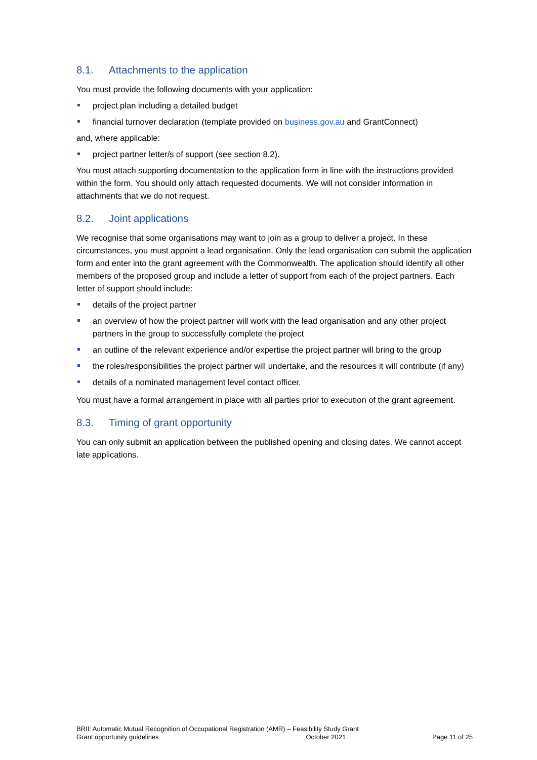8.1. Attachments to the application
You must provide the following documents with your application:
project plan including a detailed budget
financial turnover declaration (template provided on business.gov.au and GrantConnect)
and, where applicable:
project partner letter/s of support (see section 8.2).
You must attach supporting documentation to the application form in line with the instructions provided within the form. You should only attach requested documents. We will not consider information in attachments that we do not request.
8.2. Joint applications
We recognise that some organisations may want to join as a group to deliver a project. In these circumstances, you must appoint a lead organisation. Only the lead organisation can submit the application form and enter into the grant agreement with the Commonwealth. The application should identify all other members of the proposed group and include a letter of support from each of the project partners. Each letter of support should include:
details of the project partner
an overview of how the project partner will work with the lead organisation and any other project partners in the group to successfully complete the project
an outline of the relevant experience and/or expertise the project partner will bring to the group
the roles/responsibilities the project partner will undertake, and the resources it will contribute (if any)
details of a nominated management level contact officer.
You must have a formal arrangement in place with all parties prior to execution of the grant agreement.
8.3. Timing of grant opportunity
You can only submit an application between the published opening and closing dates. We cannot accept late applications.
BRII: Automatic Mutual Recognition of Occupational Registration (AMR) – Feasibility Study Grant
Grant opportunity guidelines October 2021 Page 11 of 25